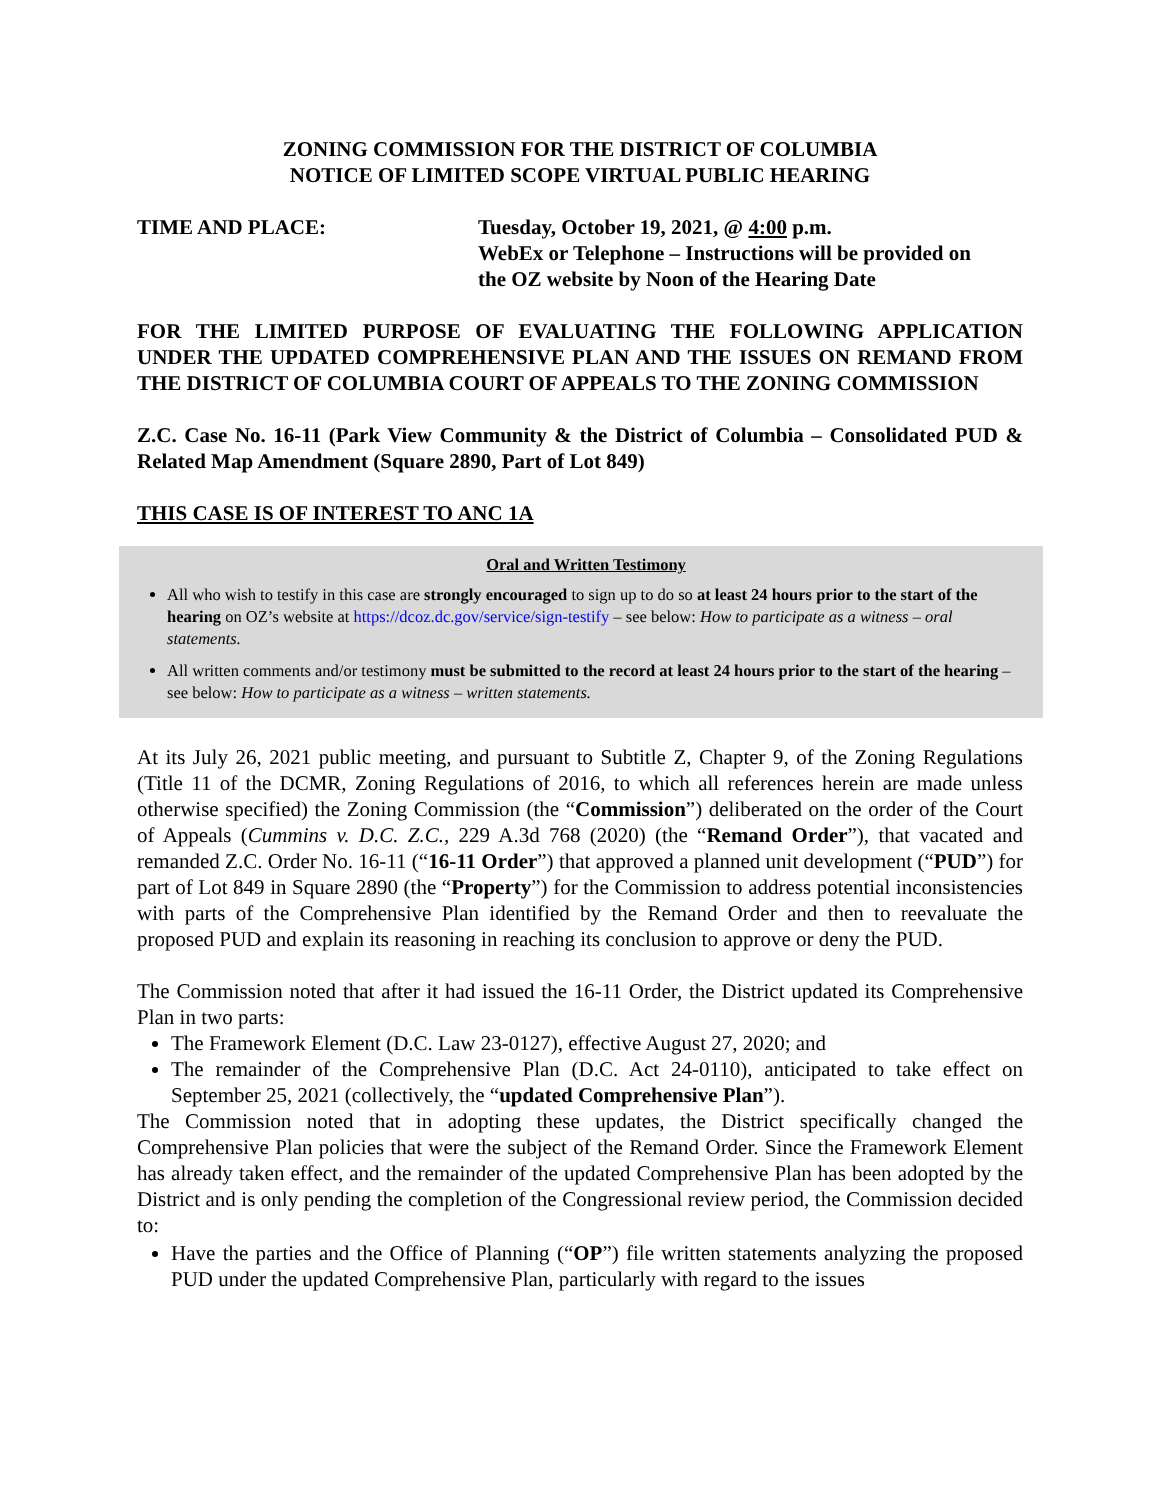ZONING COMMISSION FOR THE DISTRICT OF COLUMBIA
NOTICE OF LIMITED SCOPE VIRTUAL PUBLIC HEARING
TIME AND PLACE: Tuesday, October 19, 2021, @ 4:00 p.m.
WebEx or Telephone – Instructions will be provided on
the OZ website by Noon of the Hearing Date
FOR THE LIMITED PURPOSE OF EVALUATING THE FOLLOWING APPLICATION UNDER THE UPDATED COMPREHENSIVE PLAN AND THE ISSUES ON REMAND FROM THE DISTRICT OF COLUMBIA COURT OF APPEALS TO THE ZONING COMMISSION
Z.C. Case No. 16-11 (Park View Community & the District of Columbia – Consolidated PUD & Related Map Amendment (Square 2890, Part of Lot 849)
THIS CASE IS OF INTEREST TO ANC 1A
Oral and Written Testimony
All who wish to testify in this case are strongly encouraged to sign up to do so at least 24 hours prior to the start of the hearing on OZ’s website at https://dcoz.dc.gov/service/sign-testify – see below: How to participate as a witness – oral statements.
All written comments and/or testimony must be submitted to the record at least 24 hours prior to the start of the hearing – see below: How to participate as a witness – written statements.
At its July 26, 2021 public meeting, and pursuant to Subtitle Z, Chapter 9, of the Zoning Regulations (Title 11 of the DCMR, Zoning Regulations of 2016, to which all references herein are made unless otherwise specified) the Zoning Commission (the “Commission”) deliberated on the order of the Court of Appeals (Cummins v. D.C. Z.C., 229 A.3d 768 (2020) (the “Remand Order”), that vacated and remanded Z.C. Order No. 16-11 (“16-11 Order”) that approved a planned unit development (“PUD”) for part of Lot 849 in Square 2890 (the “Property”) for the Commission to address potential inconsistencies with parts of the Comprehensive Plan identified by the Remand Order and then to reevaluate the proposed PUD and explain its reasoning in reaching its conclusion to approve or deny the PUD.
The Commission noted that after it had issued the 16-11 Order, the District updated its Comprehensive Plan in two parts:
The Framework Element (D.C. Law 23-0127), effective August 27, 2020; and
The remainder of the Comprehensive Plan (D.C. Act 24-0110), anticipated to take effect on September 25, 2021 (collectively, the “updated Comprehensive Plan”).
The Commission noted that in adopting these updates, the District specifically changed the Comprehensive Plan policies that were the subject of the Remand Order. Since the Framework Element has already taken effect, and the remainder of the updated Comprehensive Plan has been adopted by the District and is only pending the completion of the Congressional review period, the Commission decided to:
Have the parties and the Office of Planning (“OP”) file written statements analyzing the proposed PUD under the updated Comprehensive Plan, particularly with regard to the issues